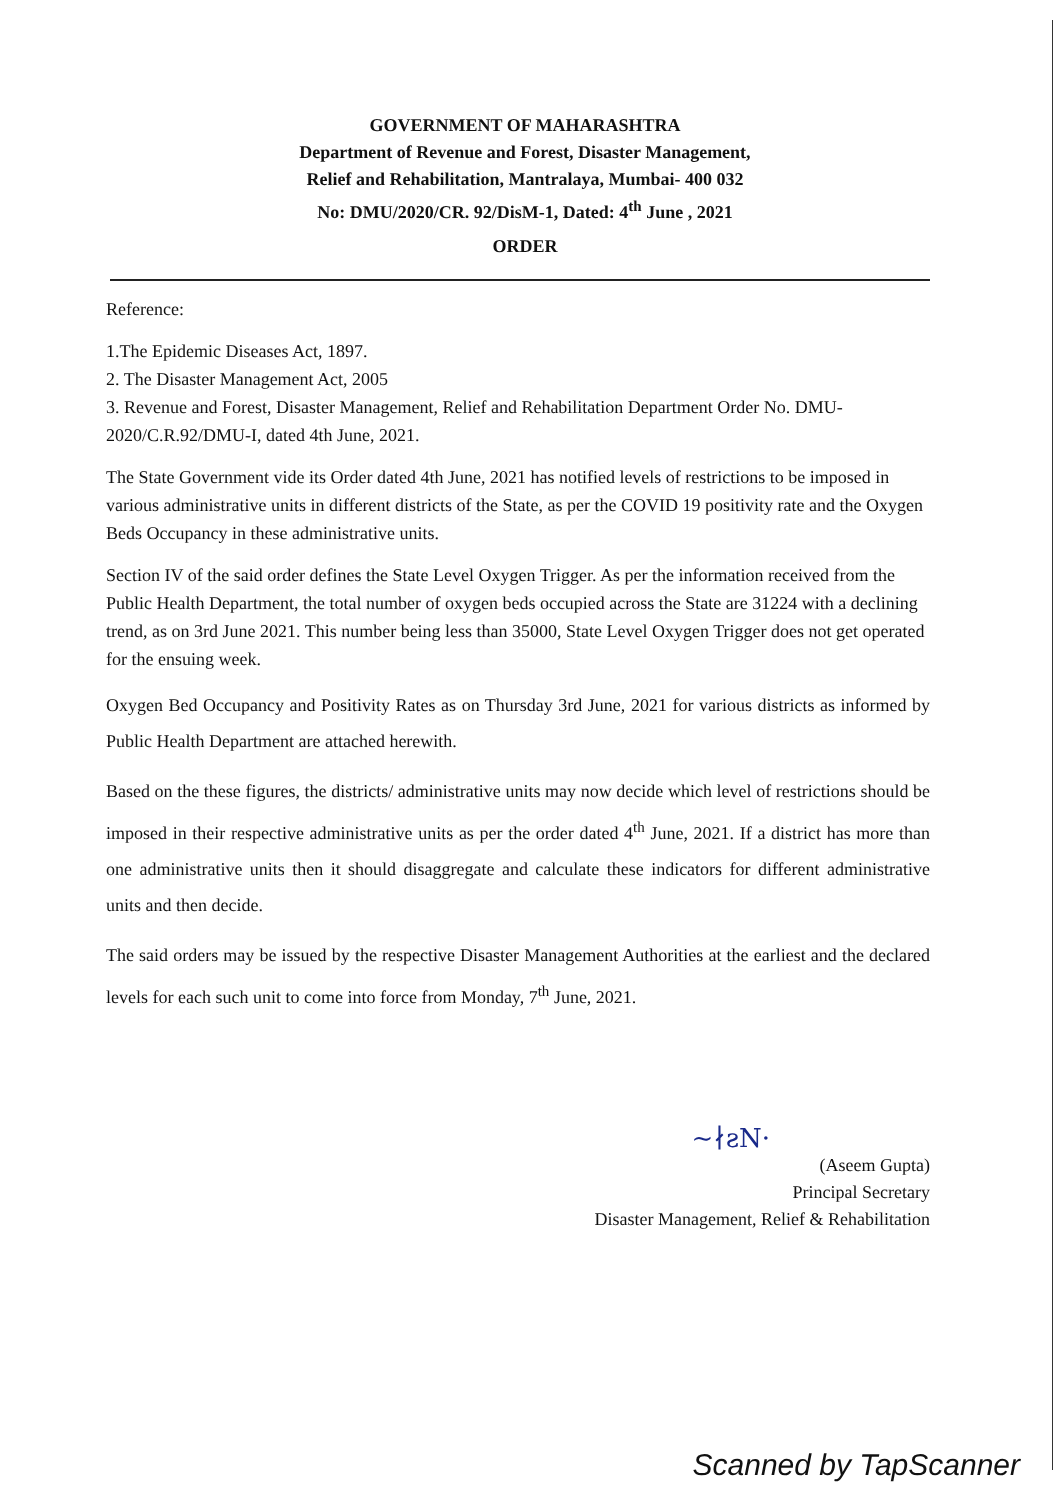GOVERNMENT OF MAHARASHTRA
Department of Revenue and Forest, Disaster Management,
Relief and Rehabilitation, Mantralaya, Mumbai- 400 032
No: DMU/2020/CR. 92/DisM-1, Dated: 4<sup>th</sup> June , 2021
ORDER
Reference:
1.The Epidemic Diseases Act, 1897.
2. The Disaster Management Act, 2005
3. Revenue and Forest, Disaster Management, Relief and Rehabilitation Department Order No. DMU-2020/C.R.92/DMU-I, dated 4th June, 2021.
The State Government vide its Order dated 4th June, 2021 has notified levels of restrictions to be imposed in various administrative units in different districts of the State, as per the COVID 19 positivity rate and the Oxygen Beds Occupancy in these administrative units.
Section IV of the said order defines the State Level Oxygen Trigger. As per the information received from the Public Health Department, the total number of oxygen beds occupied across the State are 31224 with a declining trend, as on 3rd June 2021. This number being less than 35000, State Level Oxygen Trigger does not get operated for the ensuing week.
Oxygen Bed Occupancy and Positivity Rates as on Thursday 3rd June, 2021 for various districts as informed by Public Health Department are attached herewith.
Based on the these figures, the districts/ administrative units may now decide which level of restrictions should be imposed in their respective administrative units as per the order dated 4<sup>th</sup> June, 2021. If a district has more than one administrative units then it should disaggregate and calculate these indicators for different administrative units and then decide.
The said orders may be issued by the respective Disaster Management Authorities at the earliest and the declared levels for each such unit to come into force from Monday, 7<sup>th</sup> June, 2021.
~∤ƨN·
(Aseem Gupta)
Principal Secretary
Disaster Management, Relief & Rehabilitation
Scanned by TapScanner